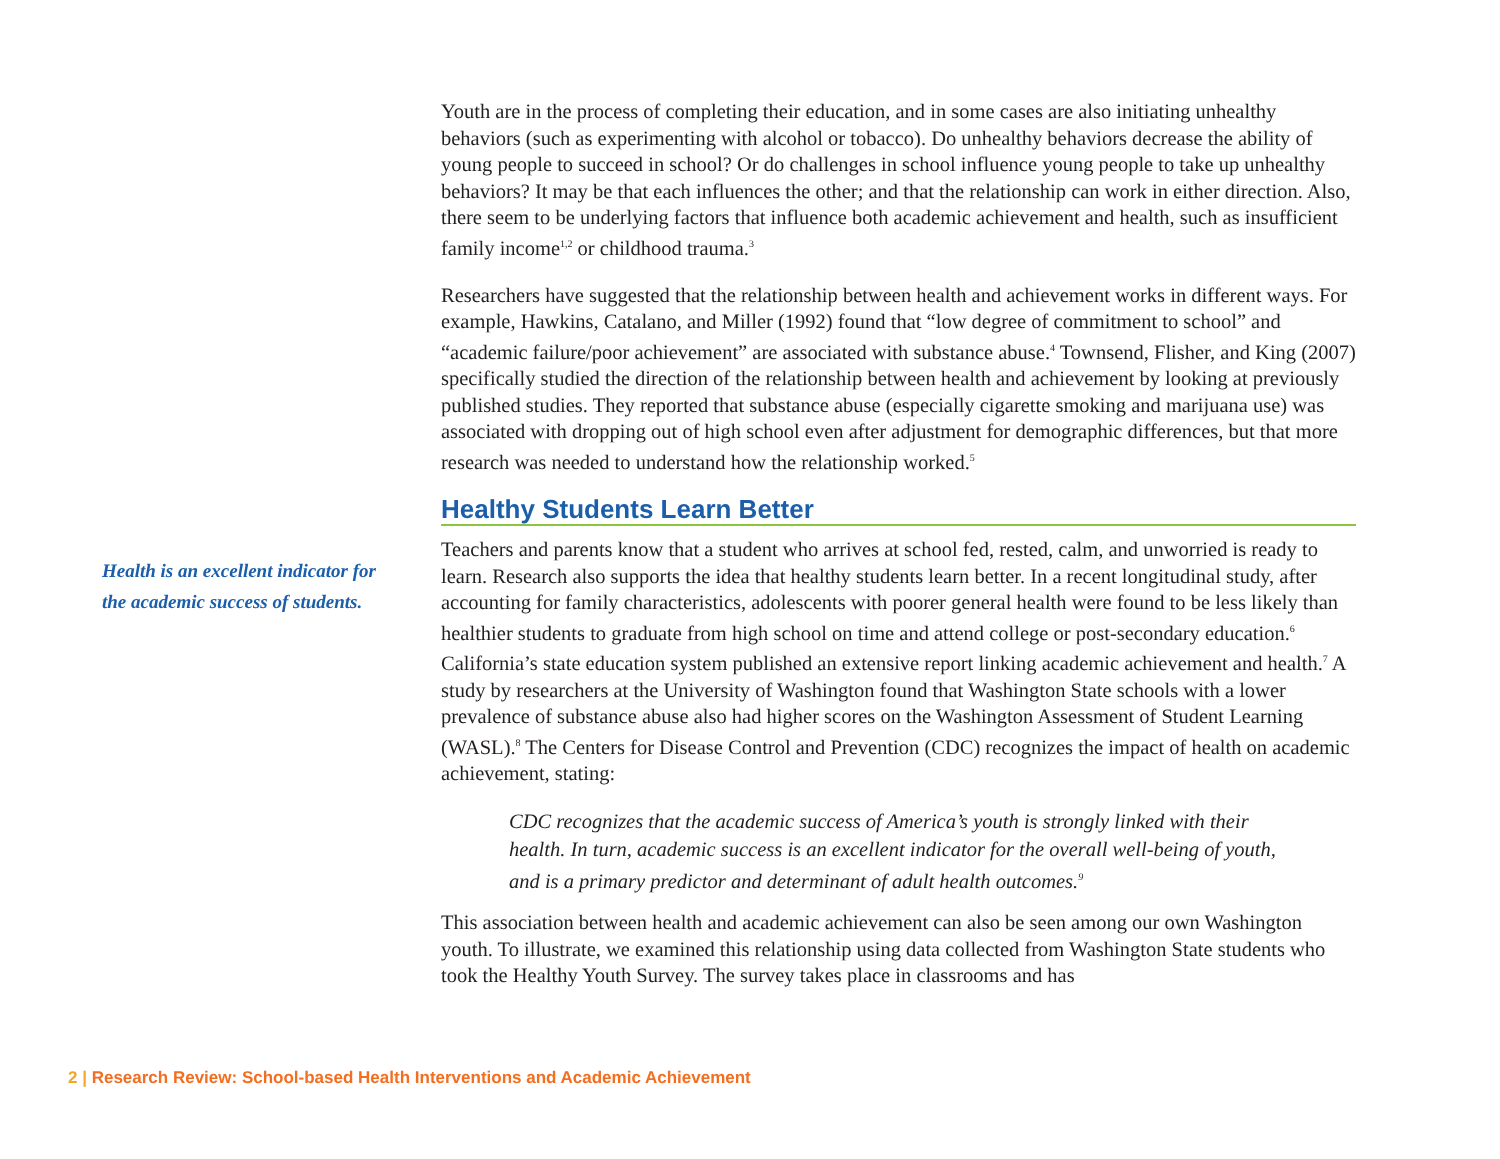Youth are in the process of completing their education, and in some cases are also initiating unhealthy behaviors (such as experimenting with alcohol or tobacco). Do unhealthy behaviors decrease the ability of young people to succeed in school? Or do challenges in school influence young people to take up unhealthy behaviors? It may be that each influences the other; and that the relationship can work in either direction. Also, there seem to be underlying factors that influence both academic achievement and health, such as insufficient family income<sup>1,2</sup> or childhood trauma.<sup>3</sup>
Researchers have suggested that the relationship between health and achievement works in different ways. For example, Hawkins, Catalano, and Miller (1992) found that “low degree of commitment to school” and “academic failure/poor achievement” are associated with substance abuse.<sup>4</sup> Townsend, Flisher, and King (2007) specifically studied the direction of the relationship between health and achievement by looking at previously published studies. They reported that substance abuse (especially cigarette smoking and marijuana use) was associated with dropping out of high school even after adjustment for demographic differences, but that more research was needed to understand how the relationship worked.<sup>5</sup>
Healthy Students Learn Better
Teachers and parents know that a student who arrives at school fed, rested, calm, and unworried is ready to learn. Research also supports the idea that healthy students learn better. In a recent longitudinal study, after accounting for family characteristics, adolescents with poorer general health were found to be less likely than healthier students to graduate from high school on time and attend college or post-secondary education.<sup>6</sup> California’s state education system published an extensive report linking academic achievement and health.<sup>7</sup> A study by researchers at the University of Washington found that Washington State schools with a lower prevalence of substance abuse also had higher scores on the Washington Assessment of Student Learning (WASL).<sup>8</sup> The Centers for Disease Control and Prevention (CDC) recognizes the impact of health on academic achievement, stating:
CDC recognizes that the academic success of America’s youth is strongly linked with their health. In turn, academic success is an excellent indicator for the overall well-being of youth, and is a primary predictor and determinant of adult health outcomes.<sup>9</sup>
This association between health and academic achievement can also be seen among our own Washington youth. To illustrate, we examined this relationship using data collected from Washington State students who took the Healthy Youth Survey. The survey takes place in classrooms and has
Health is an excellent indicator for the academic success of students.
2 | Research Review: School-based Health Interventions and Academic Achievement